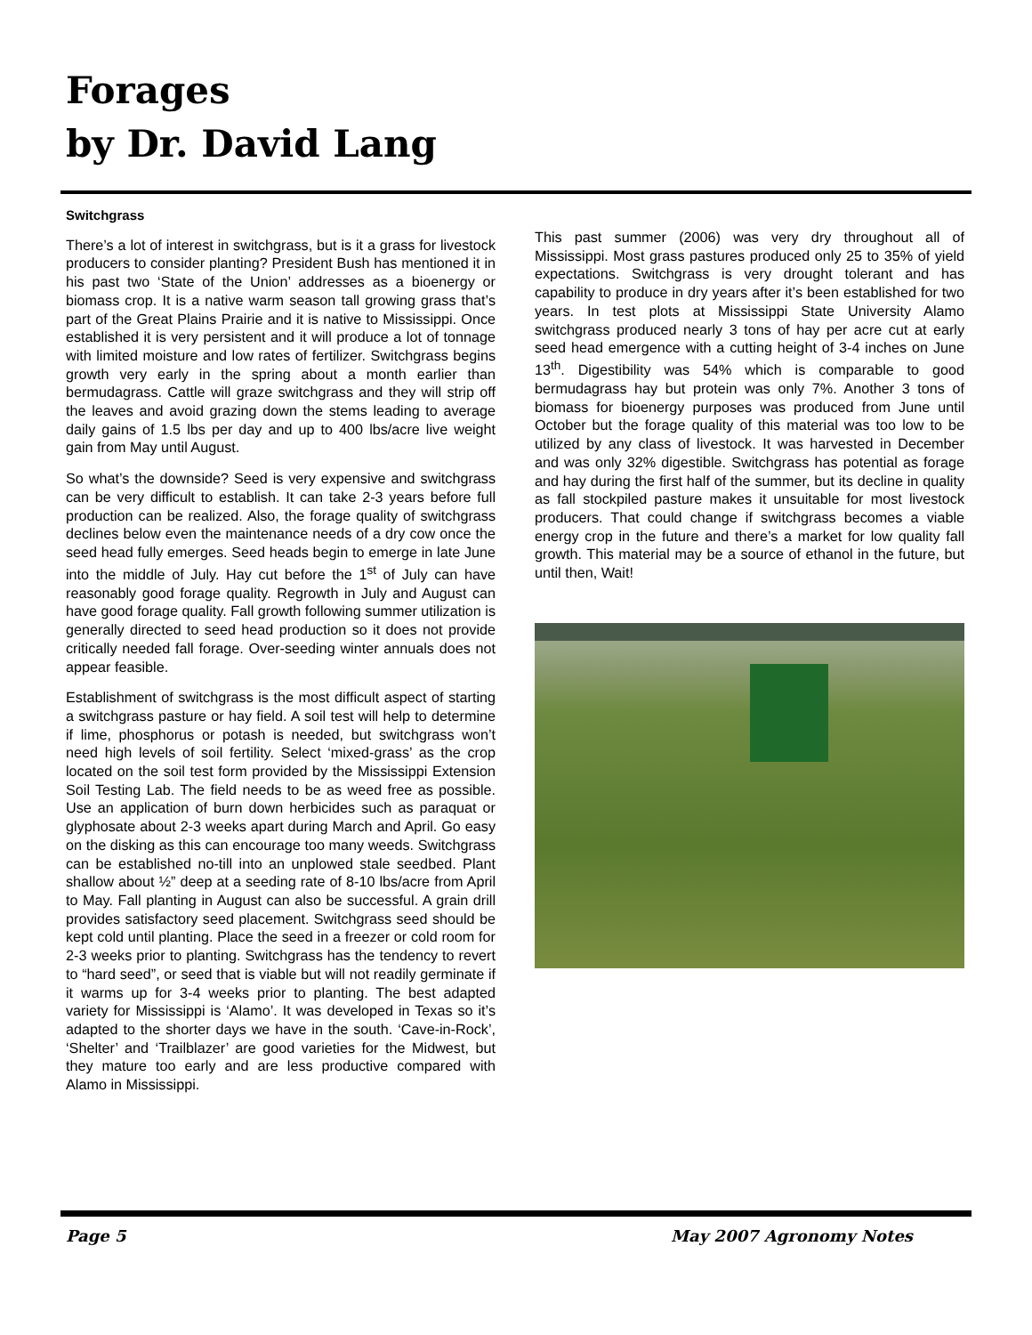Forages
by Dr. David Lang
Switchgrass
There’s a lot of interest in switchgrass, but is it a grass for livestock producers to consider planting? President Bush has mentioned it in his past two ‘State of the Union’ addresses as a bioenergy or biomass crop. It is a native warm season tall growing grass that’s part of the Great Plains Prairie and it is native to Mississippi. Once established it is very persistent and it will produce a lot of tonnage with limited moisture and low rates of fertilizer. Switchgrass begins growth very early in the spring about a month earlier than bermudagrass. Cattle will graze switchgrass and they will strip off the leaves and avoid grazing down the stems leading to average daily gains of 1.5 lbs per day and up to 400 lbs/acre live weight gain from May until August.
So what’s the downside? Seed is very expensive and switchgrass can be very difficult to establish. It can take 2-3 years before full production can be realized. Also, the forage quality of switchgrass declines below even the maintenance needs of a dry cow once the seed head fully emerges. Seed heads begin to emerge in late June into the middle of July. Hay cut before the 1<sup>st</sup> of July can have reasonably good forage quality. Regrowth in July and August can have good forage quality. Fall growth following summer utilization is generally directed to seed head production so it does not provide critically needed fall forage. Over-seeding winter annuals does not appear feasible.
Establishment of switchgrass is the most difficult aspect of starting a switchgrass pasture or hay field. A soil test will help to determine if lime, phosphorus or potash is needed, but switchgrass won’t need high levels of soil fertility. Select ‘mixed-grass’ as the crop located on the soil test form provided by the Mississippi Extension Soil Testing Lab. The field needs to be as weed free as possible. Use an application of burn down herbicides such as paraquat or glyphosate about 2-3 weeks apart during March and April. Go easy on the disking as this can encourage too many weeds. Switchgrass can be established no-till into an unplowed stale seedbed. Plant shallow about ½” deep at a seeding rate of 8-10 lbs/acre from April to May. Fall planting in August can also be successful. A grain drill provides satisfactory seed placement. Switchgrass seed should be kept cold until planting. Place the seed in a freezer or cold room for 2-3 weeks prior to planting. Switchgrass has the tendency to revert to “hard seed”, or seed that is viable but will not readily germinate if it warms up for 3-4 weeks prior to planting. The best adapted variety for Mississippi is ‘Alamo’. It was developed in Texas so it’s adapted to the shorter days we have in the south. ‘Cave-in-Rock’, ‘Shelter’ and ‘Trailblazer’ are good varieties for the Midwest, but they mature too early and are less productive compared with Alamo in Mississippi.
This past summer (2006) was very dry throughout all of Mississippi. Most grass pastures produced only 25 to 35% of yield expectations. Switchgrass is very drought tolerant and has capability to produce in dry years after it’s been established for two years. In test plots at Mississippi State University Alamo switchgrass produced nearly 3 tons of hay per acre cut at early seed head emergence with a cutting height of 3-4 inches on June 13<sup>th</sup>. Digestibility was 54% which is comparable to good bermudagrass hay but protein was only 7%. Another 3 tons of biomass for bioenergy purposes was produced from June until October but the forage quality of this material was too low to be utilized by any class of livestock. It was harvested in December and was only 32% digestible. Switchgrass has potential as forage and hay during the first half of the summer, but its decline in quality as fall stockpiled pasture makes it unsuitable for most livestock producers. That could change if switchgrass becomes a viable energy crop in the future and there’s a market for low quality fall growth. This material may be a source of ethanol in the future, but until then, Wait!
Page 5 May 2007 Agronomy Notes